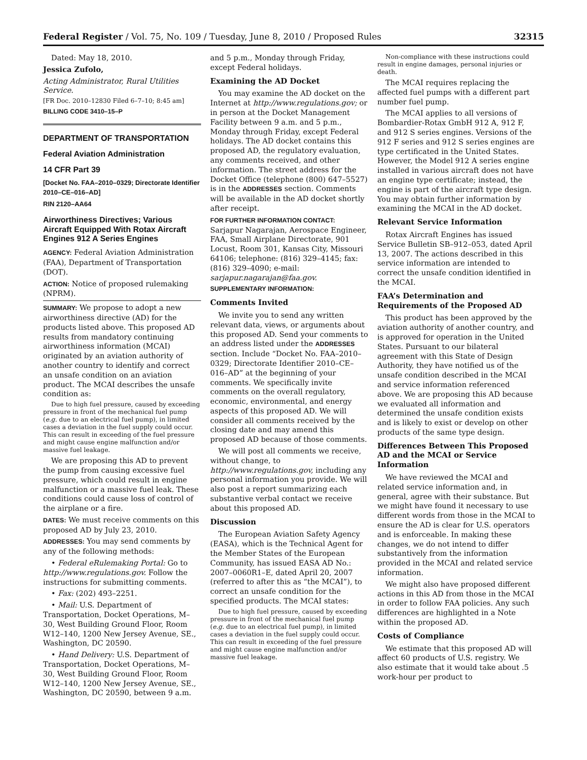Federal Register / Vol. 75, No. 109 / Tuesday, June 8, 2010 / Proposed Rules 32315
Dated: May 18, 2010.
Jessica Zufolo,
Acting Administrator, Rural Utilities Service.
[FR Doc. 2010–12830 Filed 6–7–10; 8:45 am]
BILLING CODE 3410–15–P
DEPARTMENT OF TRANSPORTATION
Federal Aviation Administration
14 CFR Part 39
[Docket No. FAA–2010–0329; Directorate Identifier 2010–CE–016–AD]
RIN 2120–AA64
Airworthiness Directives; Various Aircraft Equipped With Rotax Aircraft Engines 912 A Series Engines
AGENCY: Federal Aviation Administration (FAA), Department of Transportation (DOT).
ACTION: Notice of proposed rulemaking (NPRM).
SUMMARY: We propose to adopt a new airworthiness directive (AD) for the products listed above. This proposed AD results from mandatory continuing airworthiness information (MCAI) originated by an aviation authority of another country to identify and correct an unsafe condition on an aviation product. The MCAI describes the unsafe condition as:
Due to high fuel pressure, caused by exceeding pressure in front of the mechanical fuel pump (e.g. due to an electrical fuel pump), in limited cases a deviation in the fuel supply could occur. This can result in exceeding of the fuel pressure and might cause engine malfunction and/or massive fuel leakage.
We are proposing this AD to prevent the pump from causing excessive fuel pressure, which could result in engine malfunction or a massive fuel leak. These conditions could cause loss of control of the airplane or a fire.
DATES: We must receive comments on this proposed AD by July 23, 2010.
ADDRESSES: You may send comments by any of the following methods:
• Federal eRulemaking Portal: Go to http://www.regulations.gov. Follow the instructions for submitting comments.
• Fax: (202) 493–2251.
• Mail: U.S. Department of Transportation, Docket Operations, M–30, West Building Ground Floor, Room W12–140, 1200 New Jersey Avenue, SE., Washington, DC 20590.
• Hand Delivery: U.S. Department of Transportation, Docket Operations, M–30, West Building Ground Floor, Room W12–140, 1200 New Jersey Avenue, SE., Washington, DC 20590, between 9 a.m.
and 5 p.m., Monday through Friday, except Federal holidays.
Examining the AD Docket
You may examine the AD docket on the Internet at http://www.regulations.gov; or in person at the Docket Management Facility between 9 a.m. and 5 p.m., Monday through Friday, except Federal holidays. The AD docket contains this proposed AD, the regulatory evaluation, any comments received, and other information. The street address for the Docket Office (telephone (800) 647–5527) is in the ADDRESSES section. Comments will be available in the AD docket shortly after receipt.
FOR FURTHER INFORMATION CONTACT: Sarjapur Nagarajan, Aerospace Engineer, FAA, Small Airplane Directorate, 901 Locust, Room 301, Kansas City, Missouri 64106; telephone: (816) 329–4145; fax: (816) 329–4090; e-mail: sarjapur.nagarajan@faa.gov.
SUPPLEMENTARY INFORMATION:
Comments Invited
We invite you to send any written relevant data, views, or arguments about this proposed AD. Send your comments to an address listed under the ADDRESSES section. Include “Docket No. FAA–2010–0329; Directorate Identifier 2010–CE–016–AD” at the beginning of your comments. We specifically invite comments on the overall regulatory, economic, environmental, and energy aspects of this proposed AD. We will consider all comments received by the closing date and may amend this proposed AD because of those comments.
We will post all comments we receive, without change, to http://www.regulations.gov, including any personal information you provide. We will also post a report summarizing each substantive verbal contact we receive about this proposed AD.
Discussion
The European Aviation Safety Agency (EASA), which is the Technical Agent for the Member States of the European Community, has issued EASA AD No.: 2007–0060R1–E, dated April 20, 2007 (referred to after this as “the MCAI”), to correct an unsafe condition for the specified products. The MCAI states:
Due to high fuel pressure, caused by exceeding pressure in front of the mechanical fuel pump (e.g. due to an electrical fuel pump), in limited cases a deviation in the fuel supply could occur. This can result in exceeding of the fuel pressure and might cause engine malfunction and/or massive fuel leakage.
Non-compliance with these instructions could result in engine damages, personal injuries or death.
The MCAI requires replacing the affected fuel pumps with a different part number fuel pump.
The MCAI applies to all versions of Bombardier-Rotax GmbH 912 A, 912 F, and 912 S series engines. Versions of the 912 F series and 912 S series engines are type certificated in the United States. However, the Model 912 A series engine installed in various aircraft does not have an engine type certificate; instead, the engine is part of the aircraft type design. You may obtain further information by examining the MCAI in the AD docket.
Relevant Service Information
Rotax Aircraft Engines has issued Service Bulletin SB–912–053, dated April 13, 2007. The actions described in this service information are intended to correct the unsafe condition identified in the MCAI.
FAA’s Determination and Requirements of the Proposed AD
This product has been approved by the aviation authority of another country, and is approved for operation in the United States. Pursuant to our bilateral agreement with this State of Design Authority, they have notified us of the unsafe condition described in the MCAI and service information referenced above. We are proposing this AD because we evaluated all information and determined the unsafe condition exists and is likely to exist or develop on other products of the same type design.
Differences Between This Proposed AD and the MCAI or Service Information
We have reviewed the MCAI and related service information and, in general, agree with their substance. But we might have found it necessary to use different words from those in the MCAI to ensure the AD is clear for U.S. operators and is enforceable. In making these changes, we do not intend to differ substantively from the information provided in the MCAI and related service information.
We might also have proposed different actions in this AD from those in the MCAI in order to follow FAA policies. Any such differences are highlighted in a Note within the proposed AD.
Costs of Compliance
We estimate that this proposed AD will affect 60 products of U.S. registry. We also estimate that it would take about .5 work-hour per product to